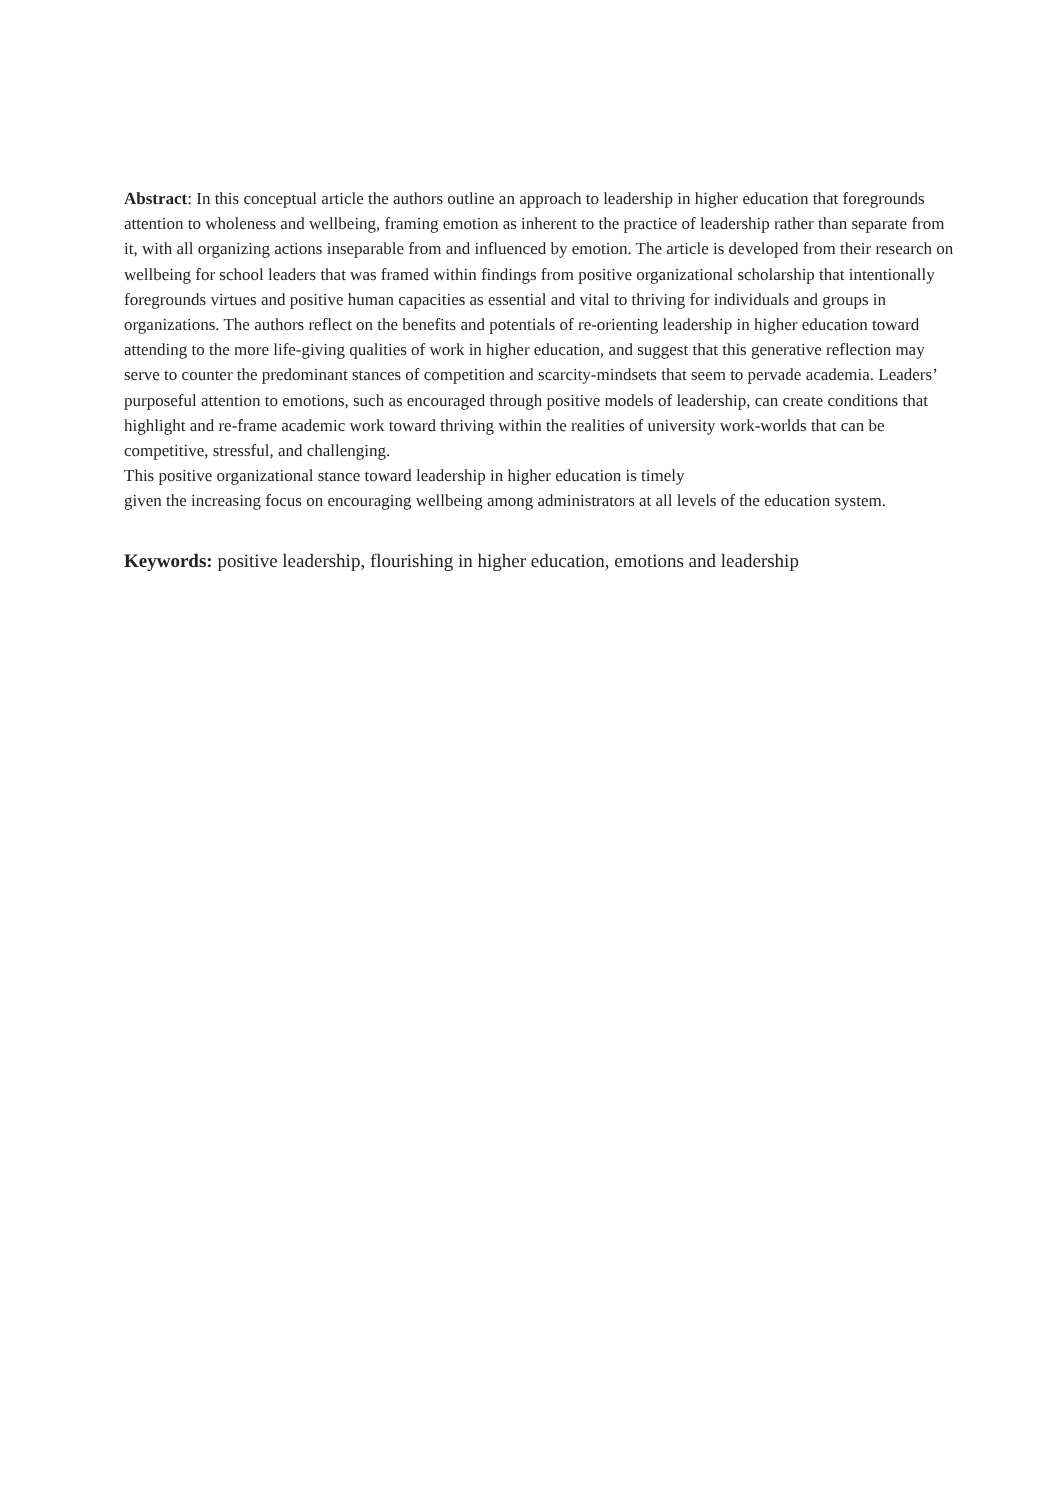Abstract: In this conceptual article the authors outline an approach to leadership in higher education that foregrounds attention to wholeness and wellbeing, framing emotion as inherent to the practice of leadership rather than separate from it, with all organizing actions inseparable from and influenced by emotion. The article is developed from their research on wellbeing for school leaders that was framed within findings from positive organizational scholarship that intentionally foregrounds virtues and positive human capacities as essential and vital to thriving for individuals and groups in organizations. The authors reflect on the benefits and potentials of re-orienting leadership in higher education toward attending to the more life-giving qualities of work in higher education, and suggest that this generative reflection may serve to counter the predominant stances of competition and scarcity-mindsets that seem to pervade academia. Leaders’ purposeful attention to emotions, such as encouraged through positive models of leadership, can create conditions that highlight and re-frame academic work toward thriving within the realities of university work-worlds that can be competitive, stressful, and challenging.
This positive organizational stance toward leadership in higher education is timely
given the increasing focus on encouraging wellbeing among administrators at all levels of the education system.
Keywords: positive leadership, flourishing in higher education, emotions and leadership